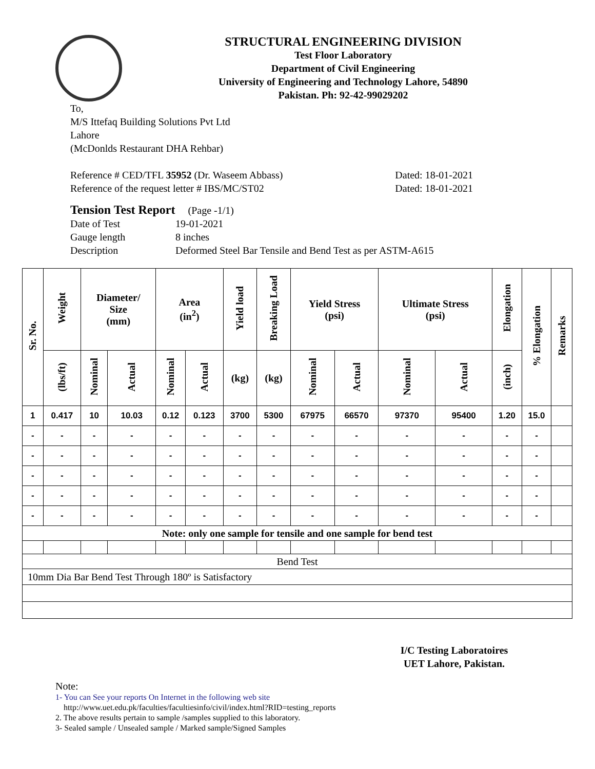STRUCTURAL ENGINEERING DIVISION
Test Floor Laboratory
Department of Civil Engineering
University of Engineering and Technology Lahore, 54890
Pakistan. Ph: 92-42-99029202
To,
M/S Ittefaq Building Solutions Pvt Ltd
Lahore
(McDonlds Restaurant DHA Rehbar)
Reference # CED/TFL 35952 (Dr. Waseem Abbass) Dated: 18-01-2021
Reference of the request letter # IBS/MC/ST02 Dated: 18-01-2021
Tension Test Report (Page -1/1)
Date of Test 19-01-2021
Gauge length 8 inches
Description Deformed Steel Bar Tensile and Bend Test as per ASTM-A615
| Sr. No. | Weight | Diameter/ Size (mm) | | Area (in<sup>2</sup>) | | Yield load | Breaking Load | Yield Stress (psi) | | Ultimate Stress (psi) | | Elongation | % Elongation | Remarks |
| --- | --- | --- | --- | --- | --- | --- | --- | --- | --- | --- | --- | --- | --- | --- |
| | (lbs/ft) | Nominal | Actual | Nominal | Actual | (kg) | (kg) | Nominal | Actual | Nominal | Actual | (inch) | | |
| 1 | 0.417 | 10 | 10.03 | 0.12 | 0.123 | 3700 | 5300 | 67975 | 66570 | 97370 | 95400 | 1.20 | 15.0 | |
| - | - | - | - | - | - | - | - | - | - | - | - | - | - | |
| - | - | - | - | - | - | - | - | - | - | - | - | - | - | |
| - | - | - | - | - | - | - | - | - | - | - | - | - | - | |
| - | - | - | - | - | - | - | - | - | - | - | - | - | - | |
| - | - | - | - | - | - | - | - | - | - | - | - | - | - | |
| Note: only one sample for tensile and one sample for bend test | | | | | | | | | | | | | | |
| Bend Test | | | | | | | | | | | | | | |
| 10mm Dia Bar Bend Test Through 180º is Satisfactory | | | | | | | | | | | | | | |
I/C Testing Laboratoires
UET Lahore, Pakistan.
Note:
1- You can See your reports On Internet in the following web site
http://www.uet.edu.pk/faculties/facultiesinfo/civil/index.html?RID=testing_reports
2. The above results pertain to sample /samples supplied to this laboratory.
3- Sealed sample / Unsealed sample / Marked sample/Signed Samples